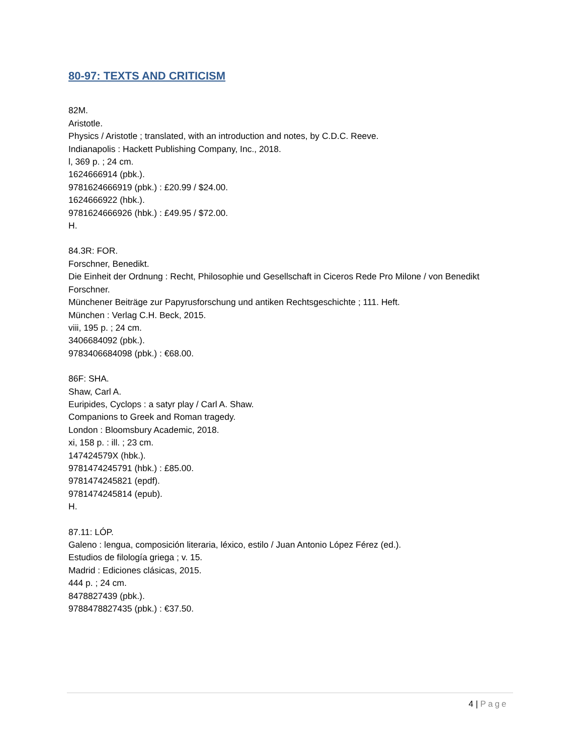80-97: TEXTS AND CRITICISM
82M.
Aristotle.
Physics / Aristotle ; translated, with an introduction and notes, by C.D.C. Reeve.
Indianapolis : Hackett Publishing Company, Inc., 2018.
l, 369 p. ; 24 cm.
1624666914 (pbk.).
9781624666919 (pbk.) : £20.99 / $24.00.
1624666922 (hbk.).
9781624666926 (hbk.) : £49.95 / $72.00.
H.
84.3R: FOR.
Forschner, Benedikt.
Die Einheit der Ordnung : Recht, Philosophie und Gesellschaft in Ciceros Rede Pro Milone / von Benedikt Forschner.
Münchener Beiträge zur Papyrusforschung und antiken Rechtsgeschichte ; 111. Heft.
München : Verlag C.H. Beck, 2015.
viii, 195 p. ; 24 cm.
3406684092 (pbk.).
9783406684098 (pbk.) : €68.00.
86F: SHA.
Shaw, Carl A.
Euripides, Cyclops : a satyr play / Carl A. Shaw.
Companions to Greek and Roman tragedy.
London : Bloomsbury Academic, 2018.
xi, 158 p. : ill. ; 23 cm.
147424579X (hbk.).
9781474245791 (hbk.) : £85.00.
9781474245821 (epdf).
9781474245814 (epub).
H.
87.11: LÓP.
Galeno : lengua, composición literaria, léxico, estilo / Juan Antonio López Férez (ed.).
Estudios de filología griega ; v. 15.
Madrid : Ediciones clásicas, 2015.
444 p. ; 24 cm.
8478827439 (pbk.).
9788478827435 (pbk.) : €37.50.
4 | Page